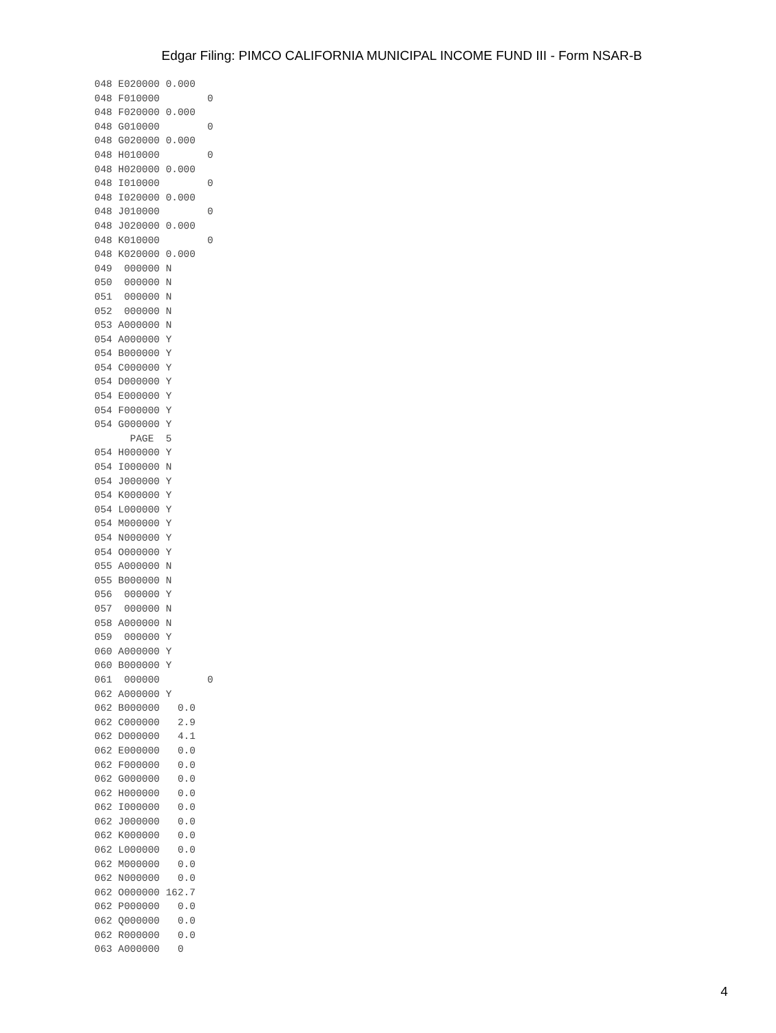Edgar Filing: PIMCO CALIFORNIA MUNICIPAL INCOME FUND III - Form NSAR-B
048 E020000 0.000
048 F010000        0
048 F020000 0.000
048 G010000        0
048 G020000 0.000
048 H010000        0
048 H020000 0.000
048 I010000        0
048 I020000 0.000
048 J010000        0
048 J020000 0.000
048 K010000        0
048 K020000 0.000
049  000000 N
050  000000 N
051  000000 N
052  000000 N
053 A000000 N
054 A000000 Y
054 B000000 Y
054 C000000 Y
054 D000000 Y
054 E000000 Y
054 F000000 Y
054 G000000 Y
      PAGE  5
054 H000000 Y
054 I000000 N
054 J000000 Y
054 K000000 Y
054 L000000 Y
054 M000000 Y
054 N000000 Y
054 O000000 Y
055 A000000 N
055 B000000 N
056  000000 Y
057  000000 N
058 A000000 N
059  000000 Y
060 A000000 Y
060 B000000 Y
061  000000        0
062 A000000 Y
062 B000000   0.0
062 C000000   2.9
062 D000000   4.1
062 E000000   0.0
062 F000000   0.0
062 G000000   0.0
062 H000000   0.0
062 I000000   0.0
062 J000000   0.0
062 K000000   0.0
062 L000000   0.0
062 M000000   0.0
062 N000000   0.0
062 O000000 162.7
062 P000000   0.0
062 Q000000   0.0
062 R000000   0.0
063 A000000   0
4